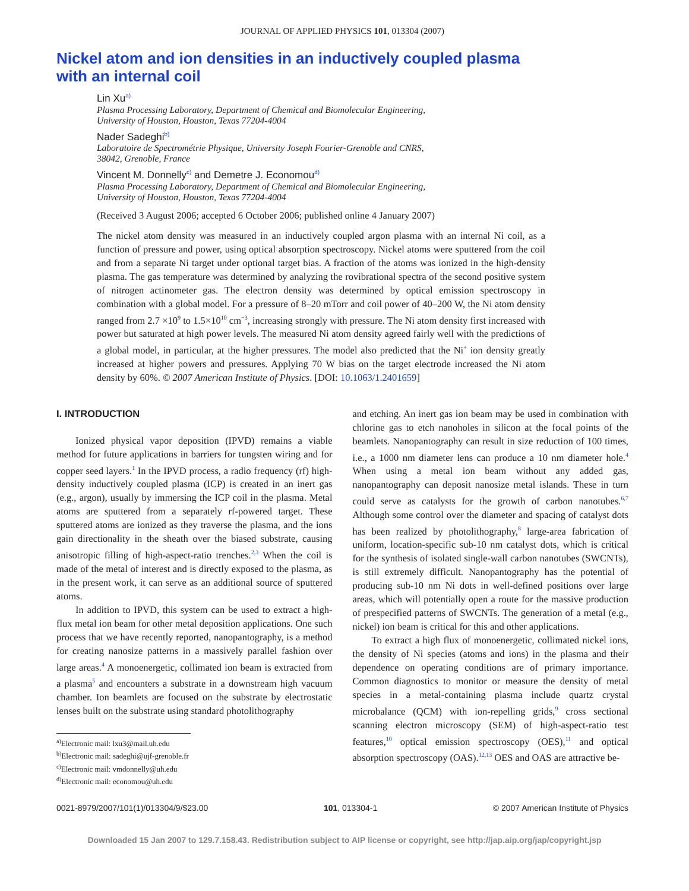JOURNAL OF APPLIED PHYSICS 101, 013304 (2007)
Nickel atom and ion densities in an inductively coupled plasma
with an internal coil
Lin Xu<sup>a)</sup>
Plasma Processing Laboratory, Department of Chemical and Biomolecular Engineering,
University of Houston, Houston, Texas 77204-4004
Nader Sadeghi<sup>b)</sup>
Laboratoire de Spectrométrie Physique, University Joseph Fourier-Grenoble and CNRS,
38042, Grenoble, France
Vincent M. Donnelly<sup>c)</sup> and Demetre J. Economou<sup>d)</sup>
Plasma Processing Laboratory, Department of Chemical and Biomolecular Engineering,
University of Houston, Houston, Texas 77204-4004
(Received 3 August 2006; accepted 6 October 2006; published online 4 January 2007)
The nickel atom density was measured in an inductively coupled argon plasma with an internal Ni coil, as a function of pressure and power, using optical absorption spectroscopy. Nickel atoms were sputtered from the coil and from a separate Ni target under optional target bias. A fraction of the atoms was ionized in the high-density plasma. The gas temperature was determined by analyzing the rovibrational spectra of the second positive system of nitrogen actinometer gas. The electron density was determined by optical emission spectroscopy in combination with a global model. For a pressure of 8–20 mTorr and coil power of 40–200 W, the Ni atom density ranged from 2.7 ×10<sup>9</sup> to 1.5×10<sup>10</sup> cm<sup>−3</sup>, increasing strongly with pressure. The Ni atom density first increased with power but saturated at high power levels. The measured Ni atom density agreed fairly well with the predictions of a global model, in particular, at the higher pressures. The model also predicted that the Ni<sup>+</sup> ion density greatly increased at higher powers and pressures. Applying 70 W bias on the target electrode increased the Ni atom density by 60%. © 2007 American Institute of Physics. [DOI: 10.1063/1.2401659]
I. INTRODUCTION
Ionized physical vapor deposition (IPVD) remains a viable method for future applications in barriers for tungsten wiring and for copper seed layers.<sup>1</sup> In the IPVD process, a radio frequency (rf) high-density inductively coupled plasma (ICP) is created in an inert gas (e.g., argon), usually by immersing the ICP coil in the plasma. Metal atoms are sputtered from a separately rf-powered target. These sputtered atoms are ionized as they traverse the plasma, and the ions gain directionality in the sheath over the biased substrate, causing anisotropic filling of high-aspect-ratio trenches.<sup>2,3</sup> When the coil is made of the metal of interest and is directly exposed to the plasma, as in the present work, it can serve as an additional source of sputtered atoms.
In addition to IPVD, this system can be used to extract a high-flux metal ion beam for other metal deposition applications. One such process that we have recently reported, nanopantography, is a method for creating nanosize patterns in a massively parallel fashion over large areas.<sup>4</sup> A monoenergetic, collimated ion beam is extracted from a plasma<sup>5</sup> and encounters a substrate in a downstream high vacuum chamber. Ion beamlets are focused on the substrate by electrostatic lenses built on the substrate using standard photolithography
<sup>a)</sup> Electronic mail: lxu3@mail.uh.edu
<sup>b)</sup> Electronic mail: sadeghi@ujf-grenoble.fr
<sup>c)</sup> Electronic mail: vmdonnelly@uh.edu
<sup>d)</sup> Electronic mail: economou@uh.edu
and etching. An inert gas ion beam may be used in combination with chlorine gas to etch nanoholes in silicon at the focal points of the beamlets. Nanopantography can result in size reduction of 100 times, i.e., a 1000 nm diameter lens can produce a 10 nm diameter hole.<sup>4</sup> When using a metal ion beam without any added gas, nanopantography can deposit nanosize metal islands. These in turn could serve as catalysts for the growth of carbon nanotubes.<sup>6,7</sup> Although some control over the diameter and spacing of catalyst dots has been realized by photolithography,<sup>8</sup> large-area fabrication of uniform, location-specific sub-10 nm catalyst dots, which is critical for the synthesis of isolated single-wall carbon nanotubes (SWCNTs), is still extremely difficult. Nanopantography has the potential of producing sub-10 nm Ni dots in well-defined positions over large areas, which will potentially open a route for the massive production of prespecified patterns of SWCNTs. The generation of a metal (e.g., nickel) ion beam is critical for this and other applications.
To extract a high flux of monoenergetic, collimated nickel ions, the density of Ni species (atoms and ions) in the plasma and their dependence on operating conditions are of primary importance. Common diagnostics to monitor or measure the density of metal species in a metal-containing plasma include quartz crystal microbalance (QCM) with ion-repelling grids,<sup>9</sup> cross sectional scanning electron microscopy (SEM) of high-aspect-ratio test features,<sup>10</sup> optical emission spectroscopy (OES),<sup>11</sup> and optical absorption spectroscopy (OAS).<sup>12,13</sup> OES and OAS are attractive be-
0021-8979/2007/101(1)/013304/9/$23.00 101, 013304-1 © 2007 American Institute of Physics
Downloaded 15 Jan 2007 to 129.7.158.43. Redistribution subject to AIP license or copyright, see http://jap.aip.org/jap/copyright.jsp